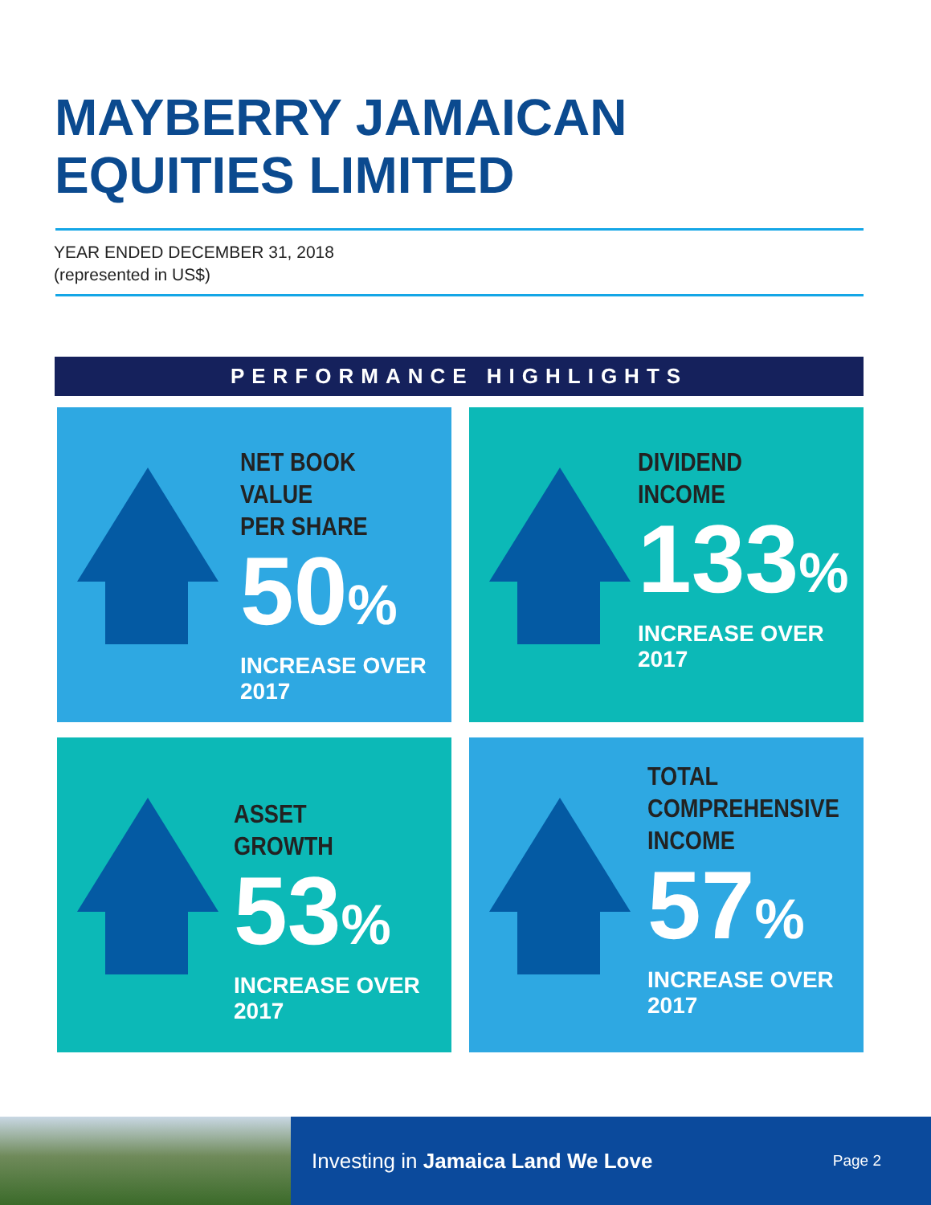MAYBERRY JAMAICAN
EQUITIES LIMITED
YEAR ENDED DECEMBER 31, 2018
(represented in US$)
PERFORMANCE HIGHLIGHTS
NET BOOK VALUE
PER SHARE
50%
INCREASE OVER 2017
DIVIDEND
INCOME
133%
INCREASE OVER 2017
ASSET
GROWTH
53%
INCREASE OVER 2017
TOTAL
COMPREHENSIVE
INCOME
57%
INCREASE OVER 2017
Investing in Jamaica Land We Love
Page 2